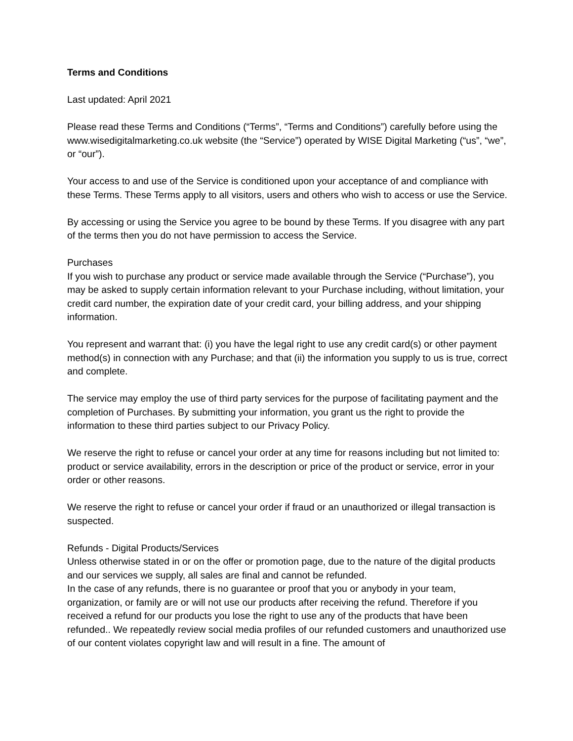Terms and Conditions
Last updated: April 2021
Please read these Terms and Conditions (“Terms”, “Terms and Conditions”) carefully before using the www.wisedigitalmarketing.co.uk website (the “Service”) operated by WISE Digital Marketing (“us”, “we”, or “our”).
Your access to and use of the Service is conditioned upon your acceptance of and compliance with these Terms. These Terms apply to all visitors, users and others who wish to access or use the Service.
By accessing or using the Service you agree to be bound by these Terms. If you disagree with any part of the terms then you do not have permission to access the Service.
Purchases
If you wish to purchase any product or service made available through the Service (“Purchase”), you may be asked to supply certain information relevant to your Purchase including, without limitation, your credit card number, the expiration date of your credit card, your billing address, and your shipping information.
You represent and warrant that: (i) you have the legal right to use any credit card(s) or other payment method(s) in connection with any Purchase; and that (ii) the information you supply to us is true, correct and complete.
The service may employ the use of third party services for the purpose of facilitating payment and the completion of Purchases. By submitting your information, you grant us the right to provide the information to these third parties subject to our Privacy Policy.
We reserve the right to refuse or cancel your order at any time for reasons including but not limited to: product or service availability, errors in the description or price of the product or service, error in your order or other reasons.
We reserve the right to refuse or cancel your order if fraud or an unauthorized or illegal transaction is suspected.
Refunds - Digital Products/Services
Unless otherwise stated in or on the offer or promotion page, due to the nature of the digital products and our services we supply, all sales are final and cannot be refunded.
In the case of any refunds, there is no guarantee or proof that you or anybody in your team, organization, or family are or will not use our products after receiving the refund. Therefore if you received a refund for our products you lose the right to use any of the products that have been refunded.. We repeatedly review social media profiles of our refunded customers and unauthorized use of our content violates copyright law and will result in a fine. The amount of